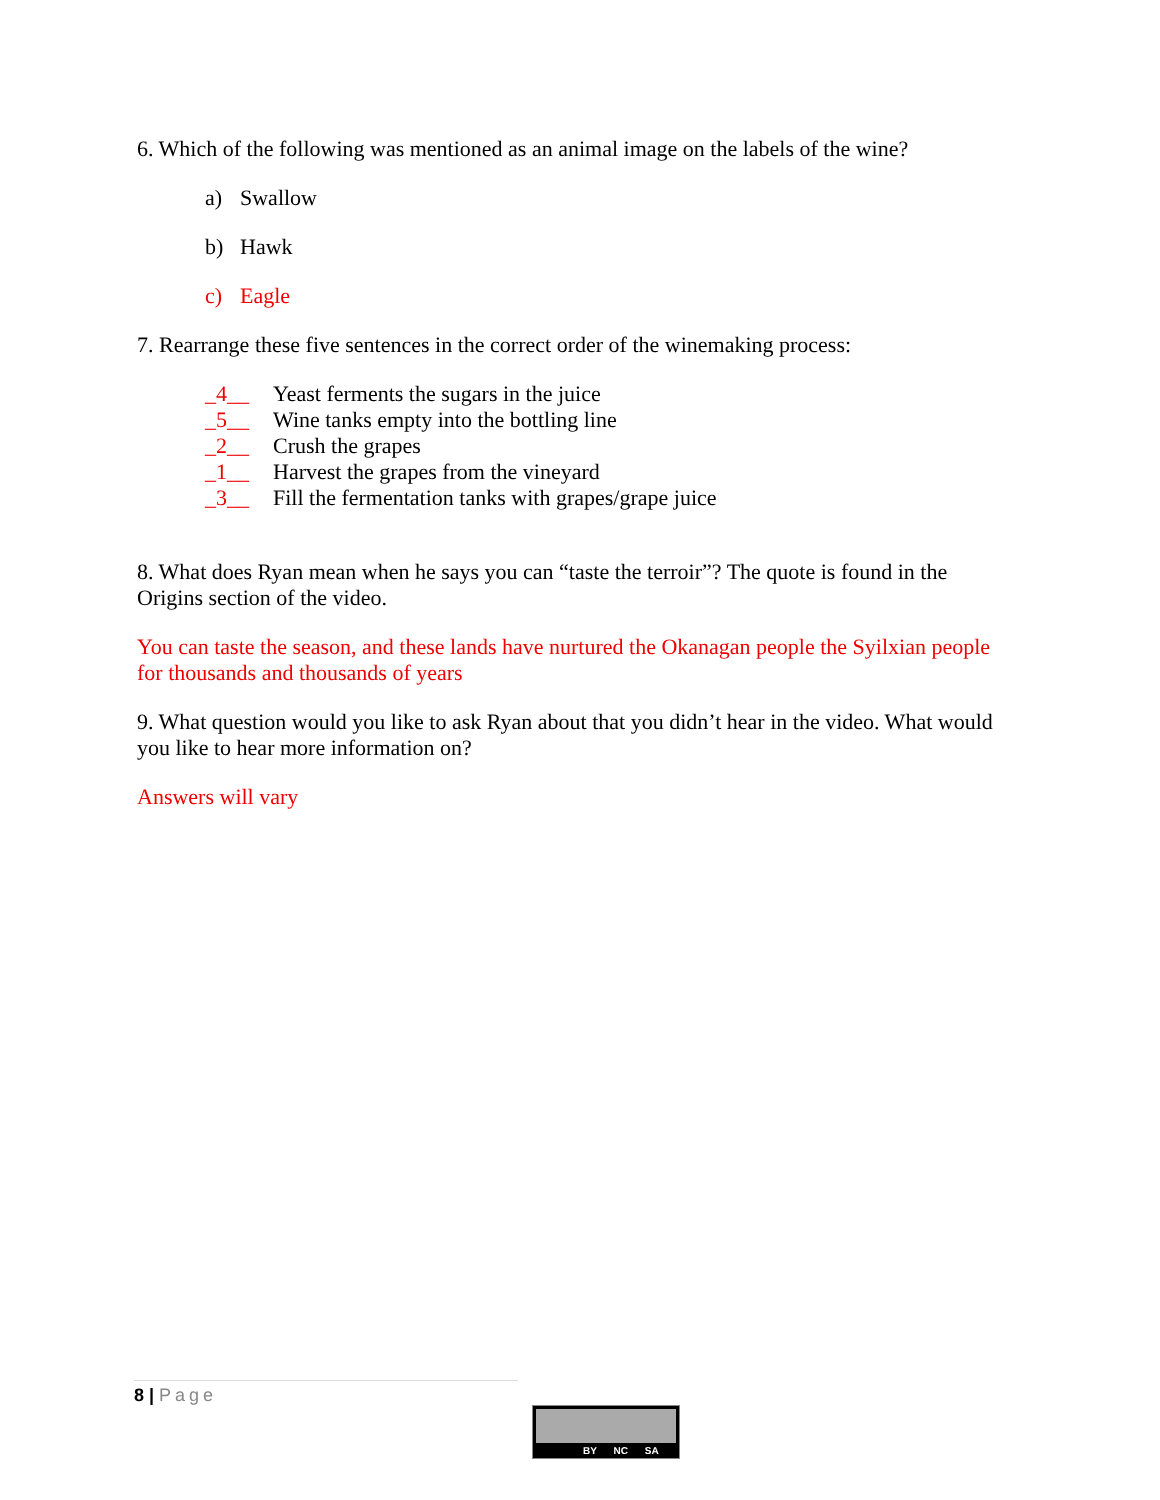6. Which of the following was mentioned as an animal image on the labels of the wine?
a) Swallow
b) Hawk
c) Eagle
7. Rearrange these five sentences in the correct order of the winemaking process:
_4__ Yeast ferments the sugars in the juice
_5__ Wine tanks empty into the bottling line
_2__ Crush the grapes
_1__ Harvest the grapes from the vineyard
_3__ Fill the fermentation tanks with grapes/grape juice
8. What does Ryan mean when he says you can “taste the terroir”? The quote is found in the Origins section of the video.
You can taste the season, and these lands have nurtured the Okanagan people the Syilxian people for thousands and thousands of years
9. What question would you like to ask Ryan about that you didn’t hear in the video. What would you like to hear more information on?
Answers will vary
8 | Page
BY NC SA